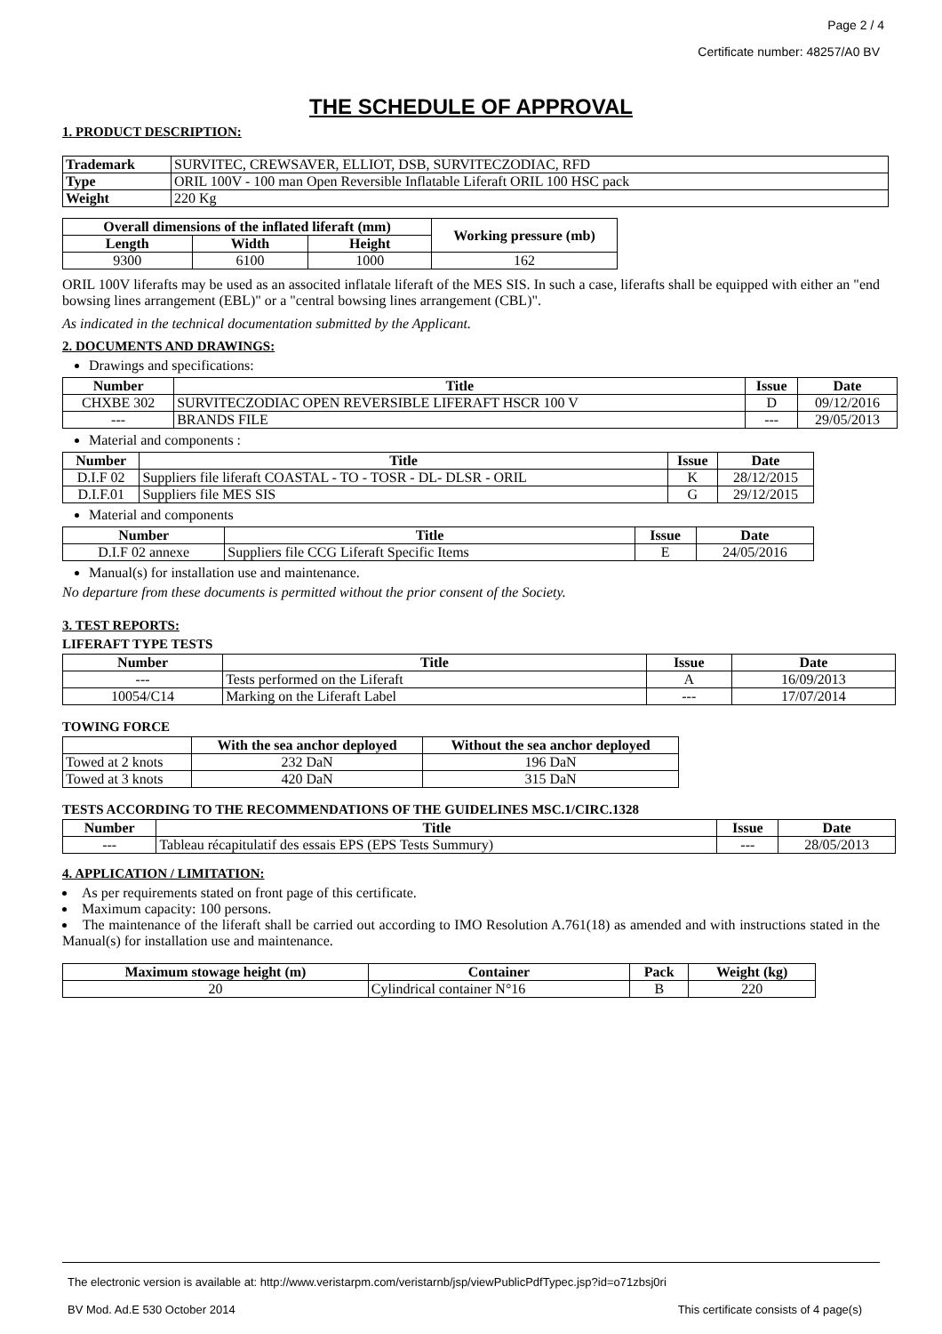Page 2 / 4
Certificate number: 48257/A0 BV
THE SCHEDULE OF APPROVAL
1. PRODUCT DESCRIPTION:
| Trademark | SURVITEC, CREWSAVER, ELLIOT, DSB, SURVITECZODIAC, RFD |
| Type | ORIL 100V - 100 man Open Reversible Inflatable Liferaft ORIL 100 HSC pack |
| Weight | 220 Kg |
| Overall dimensions of the inflated liferaft (mm) | | | Working pressure (mb) |
| --- | --- | --- | --- |
| Length | Width | Height | |
| 9300 | 6100 | 1000 | 162 |
ORIL 100V liferafts may be used as an associted inflatale liferaft of the MES SIS. In such a case, liferafts shall be equipped with either an "end bowsing lines arrangement (EBL)" or a "central bowsing lines arrangement (CBL)".
As indicated in the technical documentation submitted by the Applicant.
2. DOCUMENTS AND DRAWINGS:
Drawings and specifications:
| Number | Title | Issue | Date |
| --- | --- | --- | --- |
| CHXBE 302 | SURVITECZODIAC OPEN REVERSIBLE LIFERAFT HSCR 100 V | D | 09/12/2016 |
| --- | BRANDS FILE | --- | 29/05/2013 |
Material and components :
| Number | Title | Issue | Date |
| --- | --- | --- | --- |
| D.I.F 02 | Suppliers file liferaft COASTAL - TO - TOSR - DL- DLSR - ORIL | K | 28/12/2015 |
| D.I.F.01 | Suppliers file MES SIS | G | 29/12/2015 |
Material and components
| Number | Title | Issue | Date |
| --- | --- | --- | --- |
| D.I.F 02 annexe | Suppliers file CCG Liferaft Specific Items | E | 24/05/2016 |
Manual(s) for installation use and maintenance.
No departure from these documents is permitted without the prior consent of the Society.
3. TEST REPORTS:
LIFERAFT TYPE TESTS
| Number | Title | Issue | Date |
| --- | --- | --- | --- |
| --- | Tests performed on the Liferaft | A | 16/09/2013 |
| 10054/C14 | Marking on the Liferaft Label | --- | 17/07/2014 |
TOWING FORCE
| | With the sea anchor deployed | Without the sea anchor deployed |
| --- | --- | --- |
| Towed at 2 knots | 232 DaN | 196 DaN |
| Towed at 3 knots | 420 DaN | 315 DaN |
TESTS ACCORDING TO THE RECOMMENDATIONS OF THE GUIDELINES MSC.1/CIRC.1328
| Number | Title | Issue | Date |
| --- | --- | --- | --- |
| --- | Tableau récapitulatif des essais EPS (EPS Tests Summury) | --- | 28/05/2013 |
4. APPLICATION / LIMITATION:
As per requirements stated on front page of this certificate.
Maximum capacity: 100 persons.
The maintenance of the liferaft shall be carried out according to IMO Resolution A.761(18) as amended and with instructions stated in the Manual(s) for installation use and maintenance.
| Maximum stowage height (m) | Container | Pack | Weight (kg) |
| --- | --- | --- | --- |
| 20 | Cylindrical container N°16 | B | 220 |
The electronic version is available at: http://www.veristarpm.com/veristarnb/jsp/viewPublicPdfTypec.jsp?id=o71zbsj0ri
BV Mod. Ad.E 530 October 2014 This certificate consists of 4 page(s)